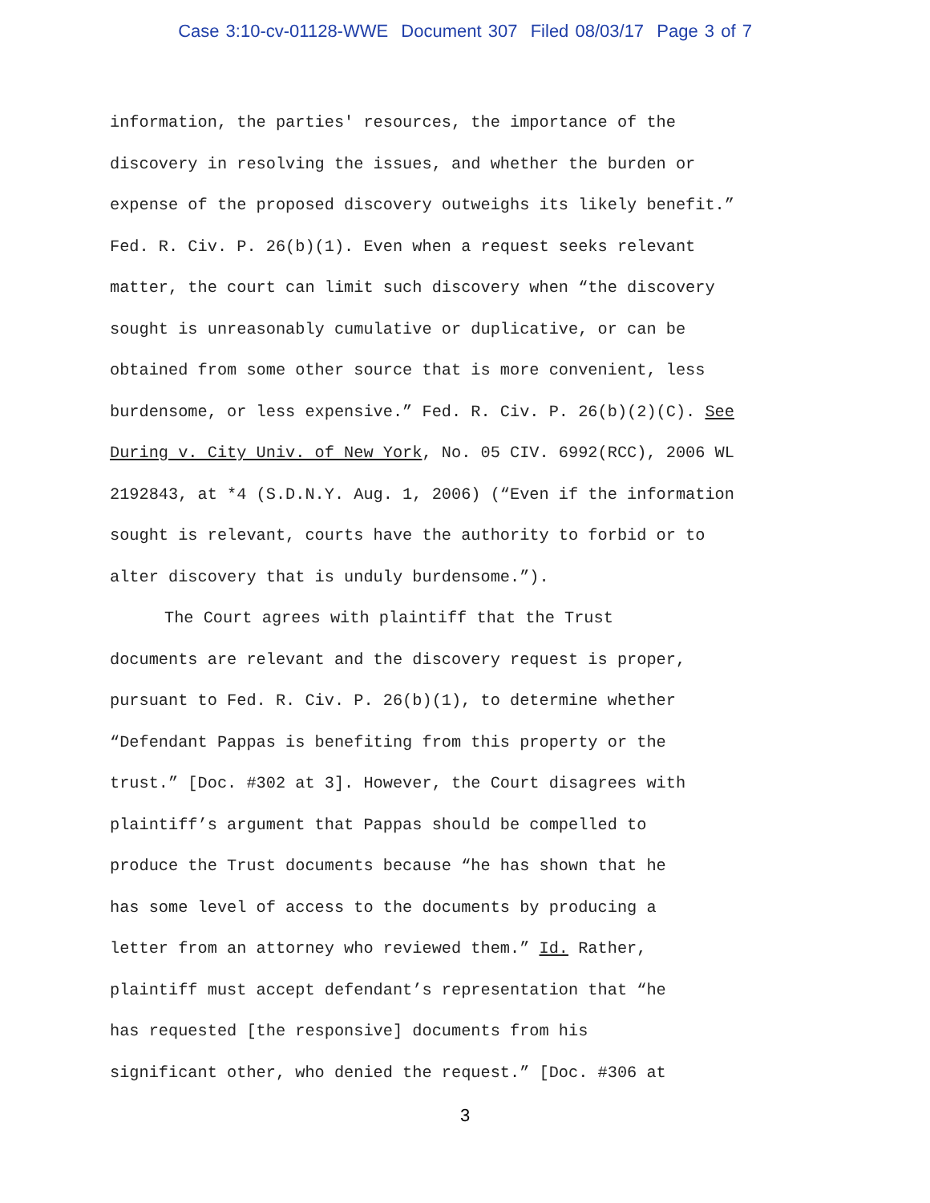Case 3:10-cv-01128-WWE Document 307 Filed 08/03/17 Page 3 of 7
information, the parties' resources, the importance of the
discovery in resolving the issues, and whether the burden or
expense of the proposed discovery outweighs its likely benefit.”
Fed. R. Civ. P. 26(b)(1). Even when a request seeks relevant
matter, the court can limit such discovery when “the discovery
sought is unreasonably cumulative or duplicative, or can be
obtained from some other source that is more convenient, less
burdensome, or less expensive.” Fed. R. Civ. P. 26(b)(2)(C). See
During v. City Univ. of New York, No. 05 CIV. 6992(RCC), 2006 WL
2192843, at *4 (S.D.N.Y. Aug. 1, 2006) (“Even if the information
sought is relevant, courts have the authority to forbid or to
alter discovery that is unduly burdensome.”).
The Court agrees with plaintiff that the Trust
documents are relevant and the discovery request is proper,
pursuant to Fed. R. Civ. P. 26(b)(1), to determine whether
“Defendant Pappas is benefiting from this property or the
trust.” [Doc. #302 at 3]. However, the Court disagrees with
plaintiff’s argument that Pappas should be compelled to
produce the Trust documents because “he has shown that he
has some level of access to the documents by producing a
letter from an attorney who reviewed them.” Id. Rather,
plaintiff must accept defendant’s representation that “he
has requested [the responsive] documents from his
significant other, who denied the request.” [Doc. #306 at
3